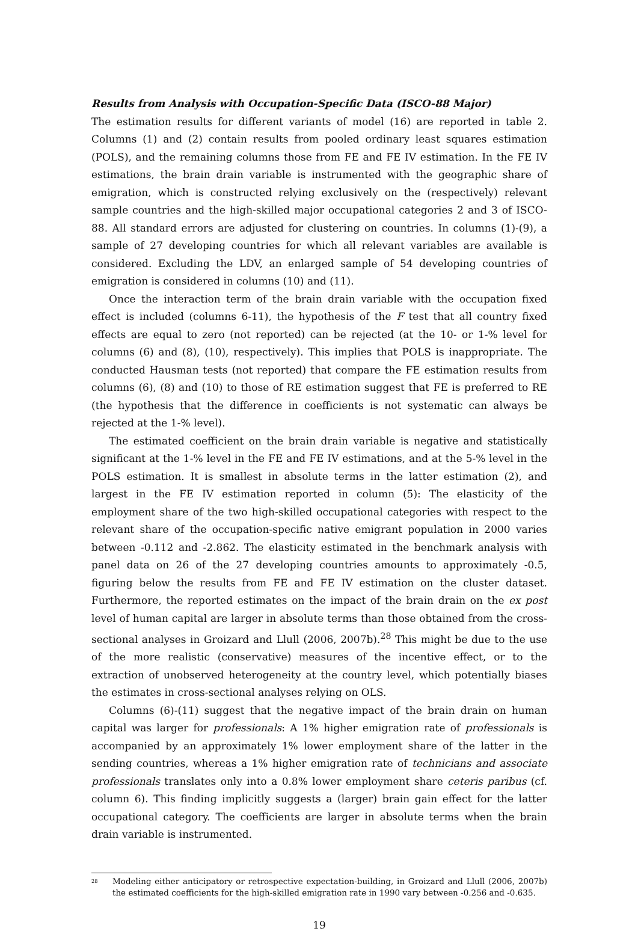Results from Analysis with Occupation-Specific Data (ISCO-88 Major)
The estimation results for different variants of model (16) are reported in table 2. Columns (1) and (2) contain results from pooled ordinary least squares estimation (POLS), and the remaining columns those from FE and FE IV estimation. In the FE IV estimations, the brain drain variable is instrumented with the geographic share of emigration, which is constructed relying exclusively on the (respectively) relevant sample countries and the high-skilled major occupational categories 2 and 3 of ISCO-88. All standard errors are adjusted for clustering on countries. In columns (1)-(9), a sample of 27 developing countries for which all relevant variables are available is considered. Excluding the LDV, an enlarged sample of 54 developing countries of emigration is considered in columns (10) and (11).
Once the interaction term of the brain drain variable with the occupation fixed effect is included (columns 6-11), the hypothesis of the F test that all country fixed effects are equal to zero (not reported) can be rejected (at the 10- or 1-% level for columns (6) and (8), (10), respectively). This implies that POLS is inappropriate. The conducted Hausman tests (not reported) that compare the FE estimation results from columns (6), (8) and (10) to those of RE estimation suggest that FE is preferred to RE (the hypothesis that the difference in coefficients is not systematic can always be rejected at the 1-% level).
The estimated coefficient on the brain drain variable is negative and statistically significant at the 1-% level in the FE and FE IV estimations, and at the 5-% level in the POLS estimation. It is smallest in absolute terms in the latter estimation (2), and largest in the FE IV estimation reported in column (5): The elasticity of the employment share of the two high-skilled occupational categories with respect to the relevant share of the occupation-specific native emigrant population in 2000 varies between -0.112 and -2.862. The elasticity estimated in the benchmark analysis with panel data on 26 of the 27 developing countries amounts to approximately -0.5, figuring below the results from FE and FE IV estimation on the cluster dataset. Furthermore, the reported estimates on the impact of the brain drain on the ex post level of human capital are larger in absolute terms than those obtained from the cross-sectional analyses in Groizard and Llull (2006, 2007b).<sup>28</sup> This might be due to the use of the more realistic (conservative) measures of the incentive effect, or to the extraction of unobserved heterogeneity at the country level, which potentially biases the estimates in cross-sectional analyses relying on OLS.
Columns (6)-(11) suggest that the negative impact of the brain drain on human capital was larger for professionals: A 1% higher emigration rate of professionals is accompanied by an approximately 1% lower employment share of the latter in the sending countries, whereas a 1% higher emigration rate of technicians and associate professionals translates only into a 0.8% lower employment share ceteris paribus (cf. column 6). This finding implicitly suggests a (larger) brain gain effect for the latter occupational category. The coefficients are larger in absolute terms when the brain drain variable is instrumented.
<sup>28</sup>
Modeling either anticipatory or retrospective expectation-building, in Groizard and Llull (2006, 2007b) the estimated coefficients for the high-skilled emigration rate in 1990 vary between -0.256 and -0.635.
19